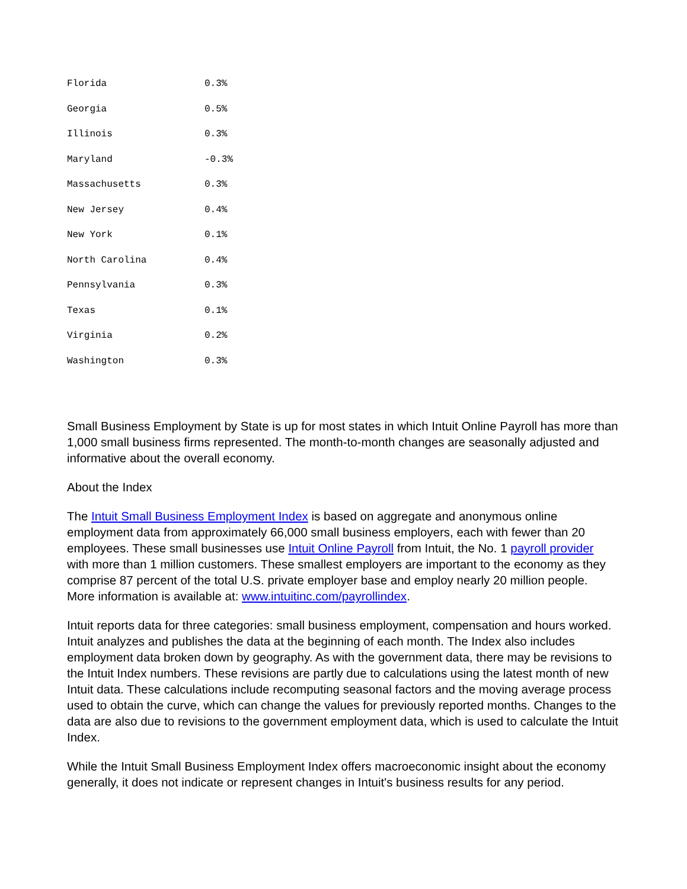| Florida | 0.3% |
| Georgia | 0.5% |
| Illinois | 0.3% |
| Maryland | -0.3% |
| Massachusetts | 0.3% |
| New Jersey | 0.4% |
| New York | 0.1% |
| North Carolina | 0.4% |
| Pennsylvania | 0.3% |
| Texas | 0.1% |
| Virginia | 0.2% |
| Washington | 0.3% |
Small Business Employment by State is up for most states in which Intuit Online Payroll has more than 1,000 small business firms represented. The month-to-month changes are seasonally adjusted and informative about the overall economy.
About the Index
The Intuit Small Business Employment Index is based on aggregate and anonymous online employment data from approximately 66,000 small business employers, each with fewer than 20 employees. These small businesses use Intuit Online Payroll from Intuit, the No. 1 payroll provider with more than 1 million customers. These smallest employers are important to the economy as they comprise 87 percent of the total U.S. private employer base and employ nearly 20 million people. More information is available at: www.intuitinc.com/payrollindex.
Intuit reports data for three categories: small business employment, compensation and hours worked. Intuit analyzes and publishes the data at the beginning of each month. The Index also includes employment data broken down by geography. As with the government data, there may be revisions to the Intuit Index numbers. These revisions are partly due to calculations using the latest month of new Intuit data. These calculations include recomputing seasonal factors and the moving average process used to obtain the curve, which can change the values for previously reported months. Changes to the data are also due to revisions to the government employment data, which is used to calculate the Intuit Index.
While the Intuit Small Business Employment Index offers macroeconomic insight about the economy generally, it does not indicate or represent changes in Intuit's business results for any period.